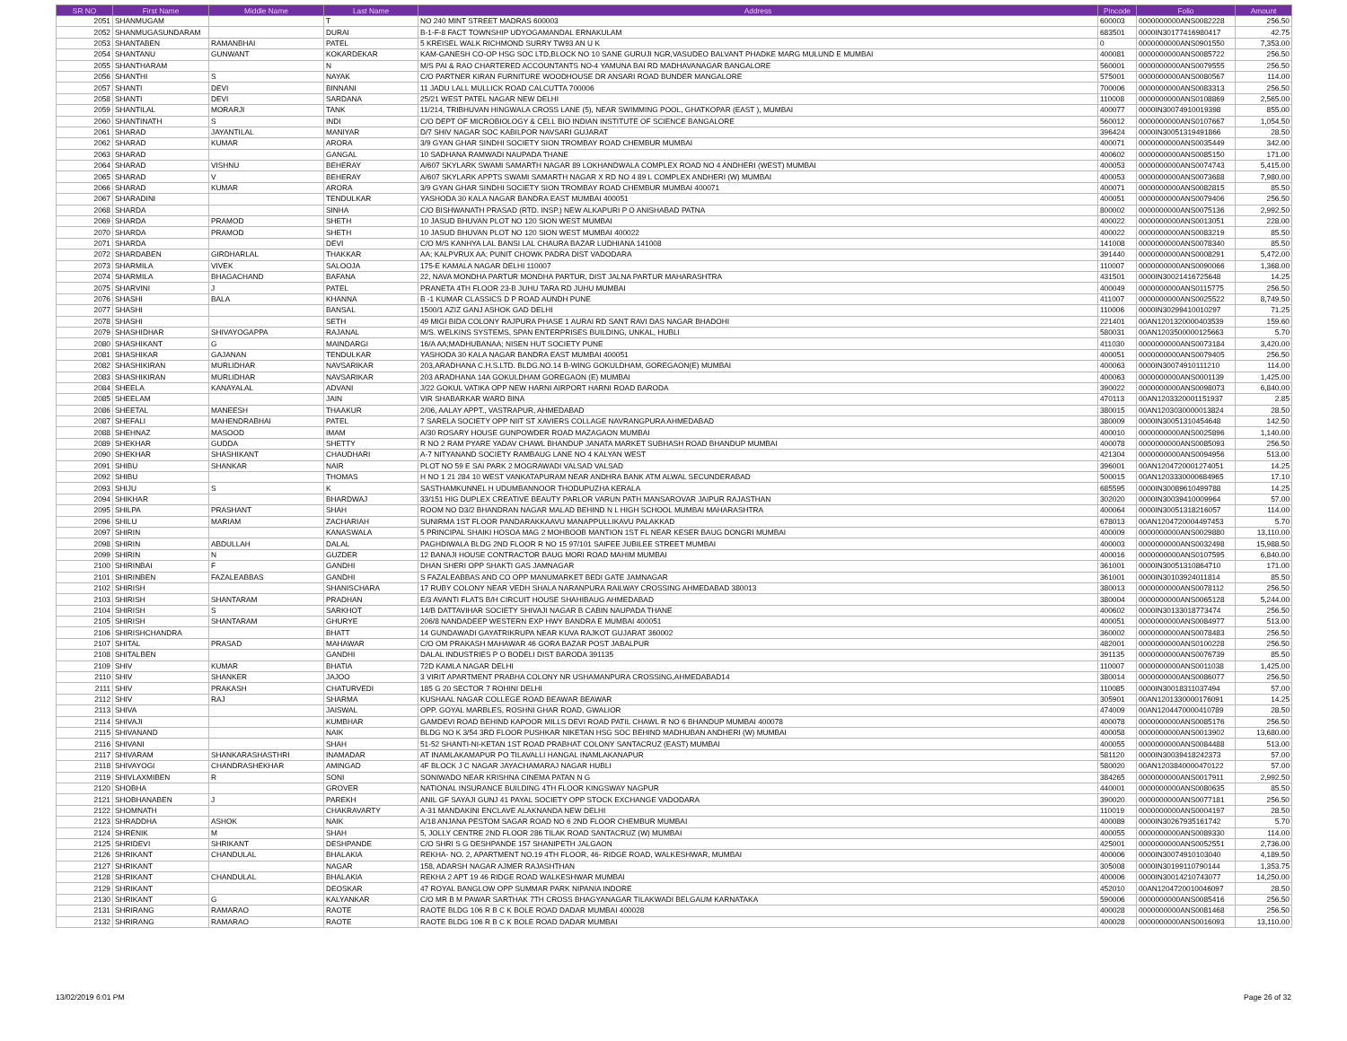| SR NO | First Name | Middle Name | Last Name | Address | Pincode | Folio | Amount |
| --- | --- | --- | --- | --- | --- | --- | --- |
| 2051 | SHANMUGAM | | T | NO 240 MINT STREET MADRAS 600003 | 600003 | 0000000000ANS0082228 | 256.50 |
| 2052 | SHANMUGASUNDARAM | | DURAI | B-1-F-8 FACT TOWNSHIP UDYOGAMANDAL ERNAKULAM | 683501 | 0000IN30177416980417 | 42.75 |
| 2053 | SHANTABEN | RAMANBHAI | PATEL | 5 KREISEL WALK RICHMOND SURRY TW93 AN U K | 0 | 0000000000ANS0901550 | 7,353.00 |
| 2054 | SHANTANU | GUNWANT | KOKARDEKAR | KAM-GANESH CO-OP HSG SOC LTD,BLOCK NO 10 SANE GURUJI NGR,VASUDEO BALVANT PHADKE MARG MULUND E MUMBAI | 400081 | 0000000000ANS0085722 | 256.50 |
| 2055 | SHANTHARAM | | N | M/S PAI & RAO CHARTERED ACCOUNTANTS NO-4 YAMUNA BAI RD MADHAVANAGAR BANGALORE | 560001 | 0000000000ANS0079555 | 256.50 |
| 2056 | SHANTHI | S | NAYAK | C/O PARTNER KIRAN FURNITURE WOODHOUSE DR ANSARI ROAD BUNDER MANGALORE | 575001 | 0000000000ANS0080567 | 114.00 |
| 2057 | SHANTI | DEVI | BINNANI | 11 JADU LALL MULLICK ROAD CALCUTTA 700006 | 700006 | 0000000000ANS0083313 | 256.50 |
| 2058 | SHANTI | DEVI | SARDANA | 25/21 WEST PATEL NAGAR NEW DELHI | 110008 | 0000000000ANS0108869 | 2,565.00 |
| 2059 | SHANTILAL | MORARJI | TANK | 11/214, TRIBHUVAN HINGWALA CROSS LANE (5), NEAR SWIMMING POOL, GHATKOPAR (EAST ), MUMBAI | 400077 | 0000IN30074910019398 | 855.00 |
| 2060 | SHANTINATH | S | INDI | C/O DEPT OF MICROBIOLOGY & CELL BIO INDIAN INSTITUTE OF SCIENCE BANGALORE | 560012 | 0000000000ANS0107667 | 1,054.50 |
| 2061 | SHARAD | JAYANTILAL | MANIYAR | D/7 SHIV NAGAR SOC KABILPOR NAVSARI GUJARAT | 396424 | 0000IN30051319491866 | 28.50 |
| 2062 | SHARAD | KUMAR | ARORA | 3/9 GYAN GHAR SINDHI SOCIETY SION TROMBAY ROAD CHEMBUR MUMBAI | 400071 | 0000000000ANS0035449 | 342.00 |
| 2063 | SHARAD | | GANGAL | 10 SADHANA RAMWADI NAUPADA THANE | 400602 | 0000000000ANS0085150 | 171.00 |
| 2064 | SHARAD | VISHNU | BEHERAY | A/607 SKYLARK SWAMI SAMARTH NAGAR 89 LOKHANDWALA COMPLEX ROAD NO 4 ANDHERI (WEST) MUMBAI | 400053 | 0000000000ANS0074743 | 5,415.00 |
| 2065 | SHARAD | V | BEHERAY | A/607 SKYLARK APPTS SWAMI SAMARTH NAGAR X RD NO 4 89 L COMPLEX ANDHERI (W) MUMBAI | 400053 | 0000000000ANS0073688 | 7,980.00 |
| 2066 | SHARAD | KUMAR | ARORA | 3/9 GYAN GHAR SINDHI SOCIETY SION TROMBAY ROAD CHEMBUR MUMBAI 400071 | 400071 | 0000000000ANS0082815 | 85.50 |
| 2067 | SHARADINI | | TENDULKAR | YASHODA 30 KALA NAGAR BANDRA EAST MUMBAI 400051 | 400051 | 0000000000ANS0079406 | 256.50 |
| 2068 | SHARDA | | SINHA | C/O BISHWANATH PRASAD (RTD. INSP.) NEW ALKAPURI P O ANISHABAD PATNA | 800002 | 0000000000ANS0075136 | 2,992.50 |
| 2069 | SHARDA | PRAMOD | SHETH | 10 JASUD BHUVAN PLOT NO 120 SION WEST MUMBAI | 400022 | 0000000000ANS0013051 | 228.00 |
| 2070 | SHARDA | PRAMOD | SHETH | 10 JASUD BHUVAN PLOT NO 120 SION WEST MUMBAI 400022 | 400022 | 0000000000ANS0083219 | 85.50 |
| 2071 | SHARDA | | DEVI | C/O M/S KANHYA LAL BANSI LAL CHAURA BAZAR LUDHIANA 141008 | 141008 | 0000000000ANS0078340 | 85.50 |
| 2072 | SHARDABEN | GIRDHARLAL | THAKKAR | AA; KALPVRUX AA; PUNIT CHOWK PADRA DIST VADODARA | 391440 | 0000000000ANS0008291 | 5,472.00 |
| 2073 | SHARMILA | VIVEK | SALOOJA | 175-E KAMALA NAGAR DELHI 110007 | 110007 | 0000000000ANS0090066 | 1,368.00 |
| 2074 | SHARMILA | BHAGACHAND | BAFANA | 22, NAVA MONDHA PARTUR MONDHA PARTUR, DIST JALNA PARTUR MAHARASHTRA | 431501 | 0000IN30021416725648 | 14.25 |
| 2075 | SHARVINI | J | PATEL | PRANETA 4TH FLOOR 23-B JUHU TARA RD JUHU MUMBAI | 400049 | 0000000000ANS0115775 | 256.50 |
| 2076 | SHASHI | BALA | KHANNA | B -1 KUMAR CLASSICS D P ROAD AUNDH PUNE | 411007 | 0000000000ANS0025522 | 8,749.50 |
| 2077 | SHASHI | | BANSAL | 1500/1 AZIZ GANJ ASHOK GAD DELHI | 110006 | 0000IN30299410010297 | 71.25 |
| 2078 | SHASHI | | SETH | 49 MIGI BIDA COLONY RAJPURA PHASE 1 AURAI RD SANT RAVI DAS NAGAR BHADOHI | 221401 | 00AN1201320000403539 | 159.60 |
| 2079 | SHASHIDHAR | SHIVAYOGAPPA | RAJANAL | M/S. WELKINS SYSTEMS, SPAN ENTERPRISES BUILDING, UNKAL, HUBLI | 580031 | 00AN1203500000125663 | 5.70 |
| 2080 | SHASHIKANT | G | MAINDARGI | 16/A AA;MADHUBANAA; NISEN HUT SOCIETY PUNE | 411030 | 0000000000ANS0073184 | 3,420.00 |
| 2081 | SHASHIKAR | GAJANAN | TENDULKAR | YASHODA 30 KALA NAGAR BANDRA EAST MUMBAI 400051 | 400051 | 0000000000ANS0079405 | 256.50 |
| 2082 | SHASHIKIRAN | MURLIDHAR | NAVSARIKAR | 203,ARADHANA C.H.S.LTD. BLDG.NO.14 B-WING GOKULDHAM, GOREGAON(E) MUMBAI | 400063 | 0000IN30074910111210 | 114.00 |
| 2083 | SHASHIKIRAN | MURLIDHAR | NAVSARIKAR | 203 ARADHANA 14A GOKULDHAM GOREGAON (E) MUMBAI | 400063 | 0000000000ANS0001139 | 1,425.00 |
| 2084 | SHEELA | KANAYALAL | ADVANI | J/22 GOKUL VATIKA OPP NEW HARNI AIRPORT HARNI ROAD BARODA | 390022 | 0000000000ANS0098073 | 6,840.00 |
| 2085 | SHEELAM | | JAIN | VIR SHABARKAR WARD BINA | 470113 | 00AN1203320001151937 | 2.85 |
| 2086 | SHEETAL | MANEESH | THAAKUR | 2/06, AALAY APPT., VASTRAPUR, AHMEDABAD | 380015 | 00AN1203030000013824 | 28.50 |
| 2087 | SHEFALI | MAHENDRABHAI | PATEL | 7 SARELA SOCIETY OPP NIIT ST XAVIERS COLLAGE NAVRANGPURA AHMEDABAD | 380009 | 0000IN30051310454648 | 142.50 |
| 2088 | SHEHNAZ | MASOOD | IMAM | A/30 ROSARY HOUSE GUNPOWDER ROAD MAZAGAON MUMBAI | 400010 | 0000000000ANS0025896 | 1,140.00 |
| 2089 | SHEKHAR | GUDDA | SHETTY | R NO 2 RAM PYARE YADAV CHAWL BHANDUP JANATA MARKET SUBHASH ROAD BHANDUP MUMBAI | 400078 | 0000000000ANS0085093 | 256.50 |
| 2090 | SHEKHAR | SHASHIKANT | CHAUDHARI | A-7 NITYANAND SOCIETY RAMBAUG LANE NO 4 KALYAN WEST | 421304 | 0000000000ANS0094956 | 513.00 |
| 2091 | SHIBU | SHANKAR | NAIR | PLOT NO 59 E SAI PARK 2 MOGRAWADI VALSAD VALSAD | 396001 | 00AN1204720001274051 | 14.25 |
| 2092 | SHIBU | | THOMAS | H NO 1 21 284 10 WEST VANKATAPURAM NEAR ANDHRA BANK ATM ALWAL SECUNDERABAD | 500015 | 00AN1203330000684965 | 17.10 |
| 2093 | SHIJU | S | K | SASTHAMKUNNEL H UDUMBANNOOR THODUPUZHA KERALA | 685595 | 0000IN30089610499788 | 14.25 |
| 2094 | SHIKHAR | | BHARDWAJ | 33/151 HIG DUPLEX CREATIVE BEAUTY PARLOR VARUN PATH MANSAROVAR JAIPUR RAJASTHAN | 302020 | 0000IN30039410009964 | 57.00 |
| 2095 | SHILPA | PRASHANT | SHAH | ROOM NO D3/2 BHANDRAN NAGAR MALAD BEHIND N L HIGH SCHOOL MUMBAI MAHARASHTRA | 400064 | 0000IN30051318216057 | 114.00 |
| 2096 | SHILU | MARIAM | ZACHARIAH | SUNIRMA 1ST FLOOR PANDARAKKAAVU MANAPPULLIKAVU PALAKKAD | 678013 | 00AN1204720004497453 | 5.70 |
| 2097 | SHIRIN | | KANASWALA | 5 PRINCIPAL SHAIKI HOSOA MAG 2 MOHBOOB MANTION 1ST FL NEAR KESER BAUG DONGRI MUMBAI | 400009 | 0000000000ANS0029880 | 13,110.00 |
| 2098 | SHIRIN | ABDULLAH | DALAL | PAGHDIWALA BLDG 2ND FLOOR R NO 15 97/101 SAIFEE JUBILEE STREET MUMBAI | 400003 | 0000000000ANS0032498 | 15,988.50 |
| 2099 | SHIRIN | N | GUZDER | 12 BANAJI HOUSE CONTRACTOR BAUG MORI ROAD MAHIM MUMBAI | 400016 | 0000000000ANS0107595 | 6,840.00 |
| 2100 | SHIRINBAI | F | GANDHI | DHAN SHERI OPP SHAKTI GAS JAMNAGAR | 361001 | 0000IN30051310864710 | 171.00 |
| 2101 | SHIRINBEN | FAZALEABBAS | GANDHI | S FAZALEABBAS AND CO OPP MANUMARKET BEDI GATE JAMNAGAR | 361001 | 0000IN30103924011814 | 85.50 |
| 2102 | SHIRISH | | SHANISCHARA | 17 RUBY COLONY NEAR VEDH SHALA NARANPURA RAILWAY CROSSING AHMEDABAD 380013 | 380013 | 0000000000ANS0078112 | 256.50 |
| 2103 | SHIRISH | SHANTARAM | PRADHAN | E/3 AVANTI FLATS B/H CIRCUIT HOUSE SHAHIBAUG AHMEDABAD | 380004 | 0000000000ANS0065128 | 5,244.00 |
| 2104 | SHIRISH | S | SARKHOT | 14/B DATTAVIHAR SOCIETY SHIVAJI NAGAR B CABIN NAUPADA THANE | 400602 | 0000IN30133018773474 | 256.50 |
| 2105 | SHIRISH | SHANTARAM | GHURYE | 206/8 NANDADEEP WESTERN EXP HWY BANDRA E MUMBAI 400051 | 400051 | 0000000000ANS0084977 | 513.00 |
| 2106 | SHIRISHCHANDRA | | BHATT | 14 GUNDAWADI GAYATRIKRUPA NEAR KUVA RAJKOT GUJARAT 360002 | 360002 | 0000000000ANS0078483 | 256.50 |
| 2107 | SHITAL | PRASAD | MAHAWAR | C/O OM PRAKASH MAHAWAR 46 GORA BAZAR POST JABALPUR | 482001 | 0000000000ANS0100228 | 256.50 |
| 2108 | SHITALBEN | | GANDHI | DALAL INDUSTRIES P O BODELI DIST BARODA 391135 | 391135 | 0000000000ANS0076739 | 85.50 |
| 2109 | SHIV | KUMAR | BHATIA | 72D KAMLA NAGAR DELHI | 110007 | 0000000000ANS0011038 | 1,425.00 |
| 2110 | SHIV | SHANKER | JAJOO | 3 VIRIT APARTMENT PRABHA COLONY NR USHAMANPURA CROSSING,AHMEDABAD14 | 380014 | 0000000000ANS0086077 | 256.50 |
| 2111 | SHIV | PRAKASH | CHATURVEDI | 185 G 20 SECTOR 7 ROHINI DELHI | 110085 | 0000IN30018311037494 | 57.00 |
| 2112 | SHIV | RAJ | SHARMA | KUSHAAL NAGAR COLLEGE ROAD BEAWAR BEAWAR | 305901 | 00AN1201330000176091 | 14.25 |
| 2113 | SHIVA | | JAISWAL | OPP. GOYAL MARBLES, ROSHNI GHAR ROAD, GWALIOR | 474009 | 00AN1204470000410789 | 28.50 |
| 2114 | SHIVAJI | | KUMBHAR | GAMDEVI ROAD BEHIND KAPOOR MILLS DEVI ROAD PATIL CHAWL R NO 6 BHANDUP MUMBAI 400078 | 400078 | 0000000000ANS0085176 | 256.50 |
| 2115 | SHIVANAND | | NAIK | BLDG NO K 3/54 3RD FLOOR PUSHKAR NIKETAN HSG SOC BEHIND MADHUBAN ANDHERI (W) MUMBAI | 400058 | 0000000000ANS0013902 | 13,680.00 |
| 2116 | SHIVANI | | SHAH | 51-52 SHANTI-NI-KETAN 1ST ROAD PRABHAT COLONY SANTACRUZ (EAST) MUMBAI | 400055 | 0000000000ANS0084488 | 513.00 |
| 2117 | SHIVARAM | SHANKARASHASTHRI | INAMADAR | AT INAMLAKAMAPUR PO TILAVALLI HANGAL INAMLAKANAPUR | 581120 | 0000IN30039418242373 | 57.00 |
| 2118 | SHIVAYOGI | CHANDRASHEKHAR | AMINGAD | 4F BLOCK J C NAGAR JAYACHAMARAJ NAGAR HUBLI | 580020 | 00AN1203840000470122 | 57.00 |
| 2119 | SHIVLAXMIBEN | R | SONI | SONIWADO NEAR KRISHNA CINEMA PATAN N G | 384265 | 0000000000ANS0017911 | 2,992.50 |
| 2120 | SHOBHA | | GROVER | NATIONAL INSURANCE BUILDING 4TH FLOOR KINGSWAY NAGPUR | 440001 | 0000000000ANS0080635 | 85.50 |
| 2121 | SHOBHANABEN | J | PAREKH | ANIL GF SAYAJI GUNJ 41 PAYAL SOCIETY OPP STOCK EXCHANGE VADODARA | 390020 | 0000000000ANS0077181 | 256.50 |
| 2122 | SHOMNATH | | CHAKRAVARTY | A-31 MANDAKINI ENCLAVE ALAKNANDA NEW DELHI | 110019 | 0000000000ANS0004197 | 28.50 |
| 2123 | SHRADDHA | ASHOK | NAIK | A/18 ANJANA PESTOM SAGAR ROAD NO 6 2ND FLOOR CHEMBUR MUMBAI | 400089 | 0000IN30267935161742 | 5.70 |
| 2124 | SHRENIK | M | SHAH | 5, JOLLY CENTRE 2ND FLOOR 286 TILAK ROAD SANTACRUZ (W) MUMBAI | 400055 | 0000000000ANS0089330 | 114.00 |
| 2125 | SHRIDEVI | SHRIKANT | DESHPANDE | C/O SHRI S G DESHPANDE 157 SHANIPETH JALGAON | 425001 | 0000000000ANS0052551 | 2,736.00 |
| 2126 | SHRIKANT | CHANDULAL | BHALAKIA | REKHA- NO. 2, APARTMENT NO.19 4TH FLOOR, 46- RIDGE ROAD, WALKESHWAR, MUMBAI | 400006 | 0000IN30074910103040 | 4,189.50 |
| 2127 | SHRIKANT | | NAGAR | 158, ADARSH NAGAR AJMER RAJASHTHAN | 305008 | 0000IN30199110790144 | 1,353.75 |
| 2128 | SHRIKANT | CHANDULAL | BHALAKIA | REKHA 2 APT 19 46 RIDGE ROAD WALKESHWAR MUMBAI | 400006 | 0000IN30014210743077 | 14,250.00 |
| 2129 | SHRIKANT | | DEOSKAR | 47 ROYAL BANGLOW OPP SUMMAR PARK NIPANIA INDORE | 452010 | 00AN1204720010046097 | 28.50 |
| 2130 | SHRIKANT | G | KALYANKAR | C/O MR B M PAWAR SARTHAK 7TH CROSS BHAGYANAGAR TILAKWADI BELGAUM KARNATAKA | 590006 | 0000000000ANS0085416 | 256.50 |
| 2131 | SHRIRANG | RAMARAO | RAOTE | RAOTE BLDG 106 R B C K BOLE ROAD DADAR MUMBAI 400028 | 400028 | 0000000000ANS0081468 | 256.50 |
| 2132 | SHRIRANG | RAMARAO | RAOTE | RAOTE BLDG 106 R B C K BOLE ROAD DADAR MUMBAI | 400028 | 0000000000ANS0016093 | 13,110.00 |
13/02/2019 6:01 PM Page 26 of 32